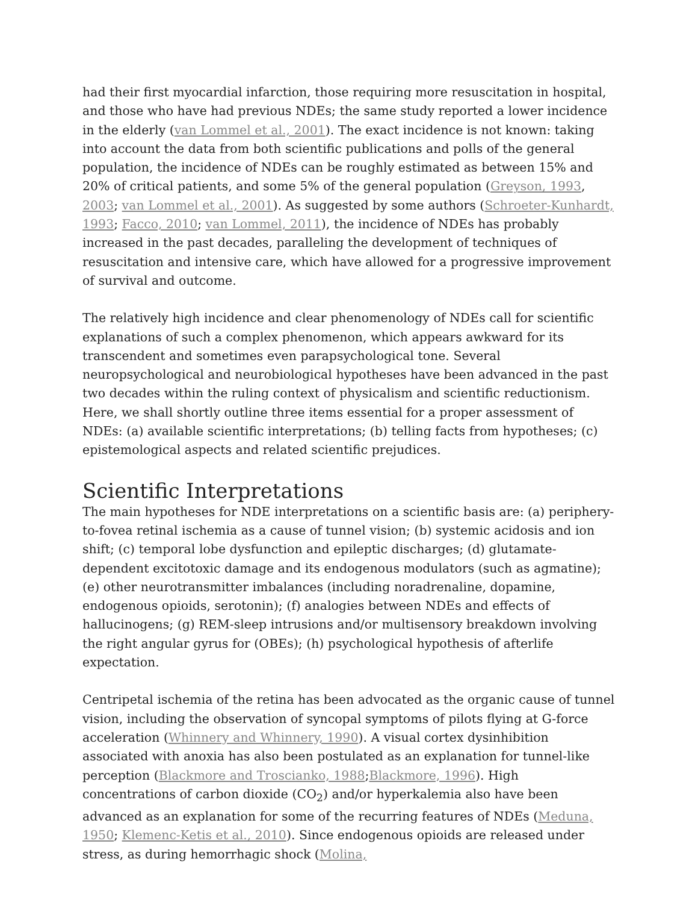had their first myocardial infarction, those requiring more resuscitation in hospital, and those who have had previous NDEs; the same study reported a lower incidence in the elderly (van Lommel et al., 2001). The exact incidence is not known: taking into account the data from both scientific publications and polls of the general population, the incidence of NDEs can be roughly estimated as between 15% and 20% of critical patients, and some 5% of the general population (Greyson, 1993, 2003; van Lommel et al., 2001). As suggested by some authors (Schroeter-Kunhardt, 1993; Facco, 2010; van Lommel, 2011), the incidence of NDEs has probably increased in the past decades, paralleling the development of techniques of resuscitation and intensive care, which have allowed for a progressive improvement of survival and outcome.
The relatively high incidence and clear phenomenology of NDEs call for scientific explanations of such a complex phenomenon, which appears awkward for its transcendent and sometimes even parapsychological tone. Several neuropsychological and neurobiological hypotheses have been advanced in the past two decades within the ruling context of physicalism and scientific reductionism. Here, we shall shortly outline three items essential for a proper assessment of NDEs: (a) available scientific interpretations; (b) telling facts from hypotheses; (c) epistemological aspects and related scientific prejudices.
Scientific Interpretations
The main hypotheses for NDE interpretations on a scientific basis are: (a) periphery-to-fovea retinal ischemia as a cause of tunnel vision; (b) systemic acidosis and ion shift; (c) temporal lobe dysfunction and epileptic discharges; (d) glutamate-dependent excitotoxic damage and its endogenous modulators (such as agmatine); (e) other neurotransmitter imbalances (including noradrenaline, dopamine, endogenous opioids, serotonin); (f) analogies between NDEs and effects of hallucinogens; (g) REM-sleep intrusions and/or multisensory breakdown involving the right angular gyrus for (OBEs); (h) psychological hypothesis of afterlife expectation.
Centripetal ischemia of the retina has been advocated as the organic cause of tunnel vision, including the observation of syncopal symptoms of pilots flying at G-force acceleration (Whinnery and Whinnery, 1990). A visual cortex dysinhibition associated with anoxia has also been postulated as an explanation for tunnel-like perception (Blackmore and Troscianko, 1988;Blackmore, 1996). High concentrations of carbon dioxide (CO<sub>2</sub>) and/or hyperkalemia also have been advanced as an explanation for some of the recurring features of NDEs (Meduna, 1950; Klemenc-Ketis et al., 2010). Since endogenous opioids are released under stress, as during hemorrhagic shock (Molina,